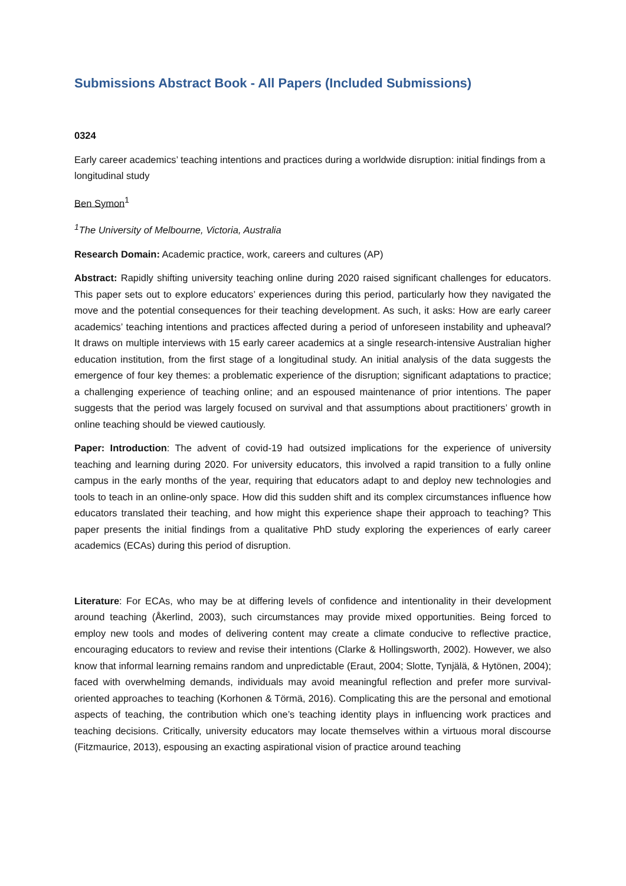Submissions Abstract Book - All Papers (Included Submissions)
0324
Early career academics’ teaching intentions and practices during a worldwide disruption: initial findings from a longitudinal study
Ben Symon<sup>1</sup>
<sup>1</sup> The University of Melbourne, Victoria, Australia
Research Domain: Academic practice, work, careers and cultures (AP)
Abstract: Rapidly shifting university teaching online during 2020 raised significant challenges for educators. This paper sets out to explore educators’ experiences during this period, particularly how they navigated the move and the potential consequences for their teaching development. As such, it asks: How are early career academics’ teaching intentions and practices affected during a period of unforeseen instability and upheaval? It draws on multiple interviews with 15 early career academics at a single research-intensive Australian higher education institution, from the first stage of a longitudinal study. An initial analysis of the data suggests the emergence of four key themes: a problematic experience of the disruption; significant adaptations to practice; a challenging experience of teaching online; and an espoused maintenance of prior intentions. The paper suggests that the period was largely focused on survival and that assumptions about practitioners’ growth in online teaching should be viewed cautiously.
Paper: Introduction: The advent of covid-19 had outsized implications for the experience of university teaching and learning during 2020. For university educators, this involved a rapid transition to a fully online campus in the early months of the year, requiring that educators adapt to and deploy new technologies and tools to teach in an online-only space. How did this sudden shift and its complex circumstances influence how educators translated their teaching, and how might this experience shape their approach to teaching? This paper presents the initial findings from a qualitative PhD study exploring the experiences of early career academics (ECAs) during this period of disruption.
Literature: For ECAs, who may be at differing levels of confidence and intentionality in their development around teaching (Åkerlind, 2003), such circumstances may provide mixed opportunities. Being forced to employ new tools and modes of delivering content may create a climate conducive to reflective practice, encouraging educators to review and revise their intentions (Clarke & Hollingsworth, 2002). However, we also know that informal learning remains random and unpredictable (Eraut, 2004; Slotte, Tynjälä, & Hytönen, 2004); faced with overwhelming demands, individuals may avoid meaningful reflection and prefer more survival-oriented approaches to teaching (Korhonen & Törmä, 2016). Complicating this are the personal and emotional aspects of teaching, the contribution which one’s teaching identity plays in influencing work practices and teaching decisions. Critically, university educators may locate themselves within a virtuous moral discourse (Fitzmaurice, 2013), espousing an exacting aspirational vision of practice around teaching